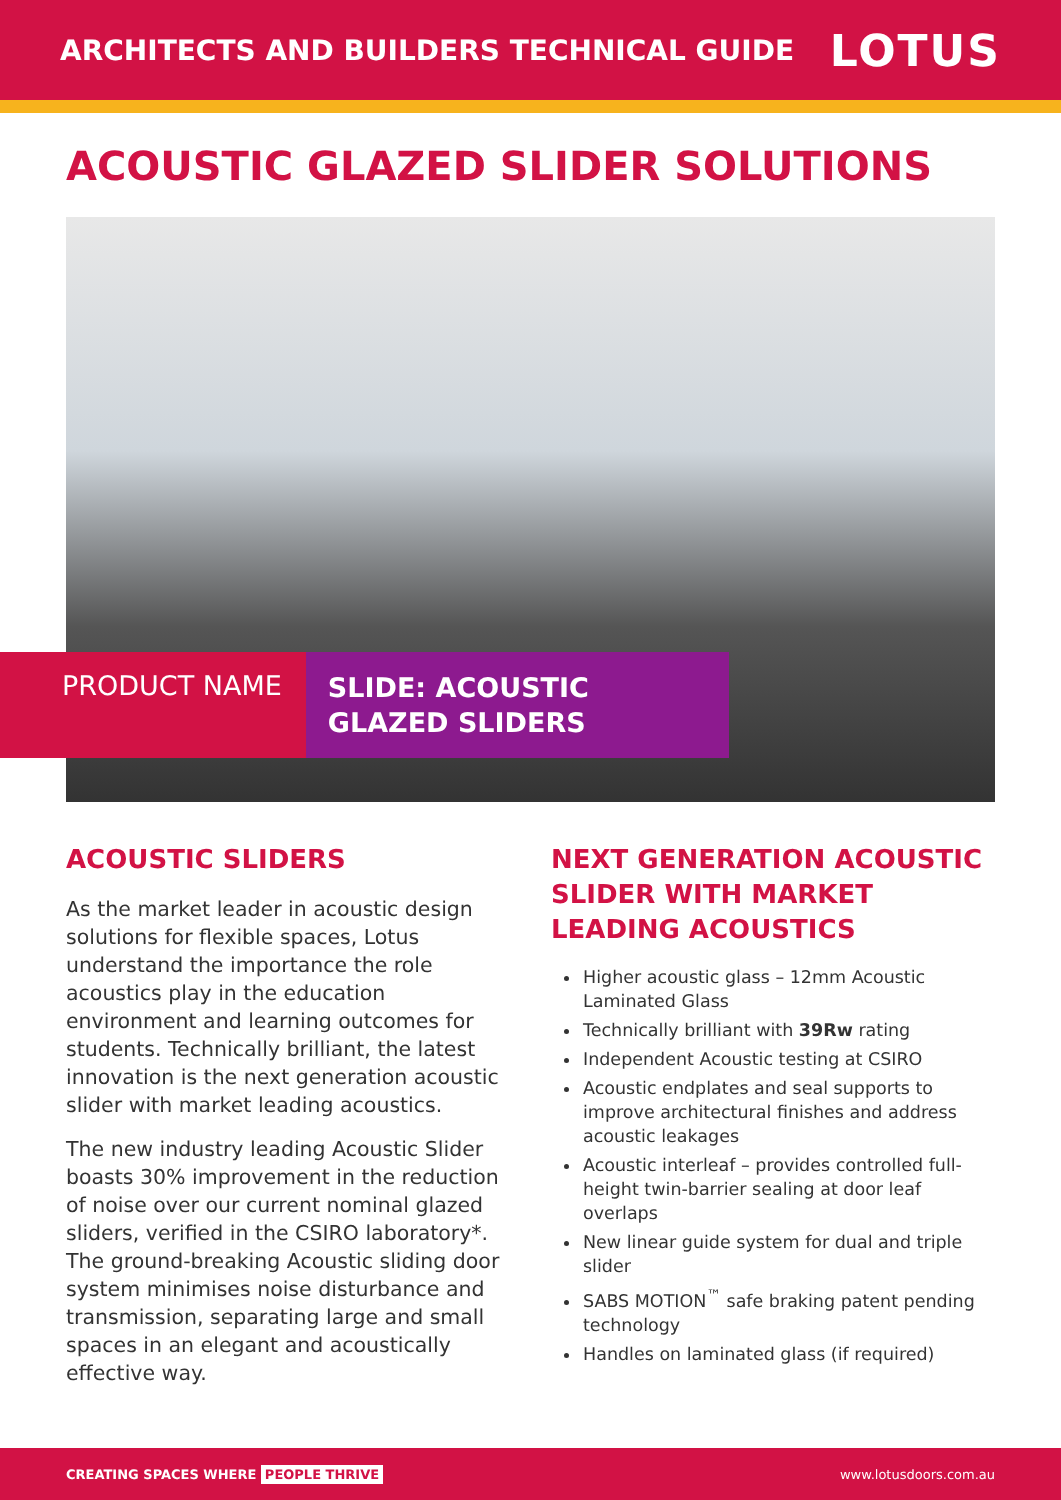ARCHITECTS AND BUILDERS TECHNICAL GUIDE
LOTUS
ACOUSTIC GLAZED SLIDER SOLUTIONS
PRODUCT NAME
SLIDE: ACOUSTIC
GLAZED SLIDERS
ACOUSTIC SLIDERS
As the market leader in acoustic design solutions for flexible spaces, Lotus understand the importance the role acoustics play in the education environment and learning outcomes for students. Technically brilliant, the latest innovation is the next generation acoustic slider with market leading acoustics.
The new industry leading Acoustic Slider boasts 30% improvement in the reduction of noise over our current nominal glazed sliders, verified in the CSIRO laboratory*. The ground-breaking Acoustic sliding door system minimises noise disturbance and transmission, separating large and small spaces in an elegant and acoustically effective way.
NEXT GENERATION ACOUSTIC SLIDER WITH MARKET LEADING ACOUSTICS
Higher acoustic glass – 12mm Acoustic Laminated Glass
Technically brilliant with 39Rw rating
Independent Acoustic testing at CSIRO
Acoustic endplates and seal supports to improve architectural finishes and address acoustic leakages
Acoustic interleaf – provides controlled full-height twin-barrier sealing at door leaf overlaps
New linear guide system for dual and triple slider
SABS MOTION<sup>™</sup> safe braking patent pending technology
Handles on laminated glass (if required)
CREATING SPACES WHERE PEOPLE THRIVE www.lotusdoors.com.au